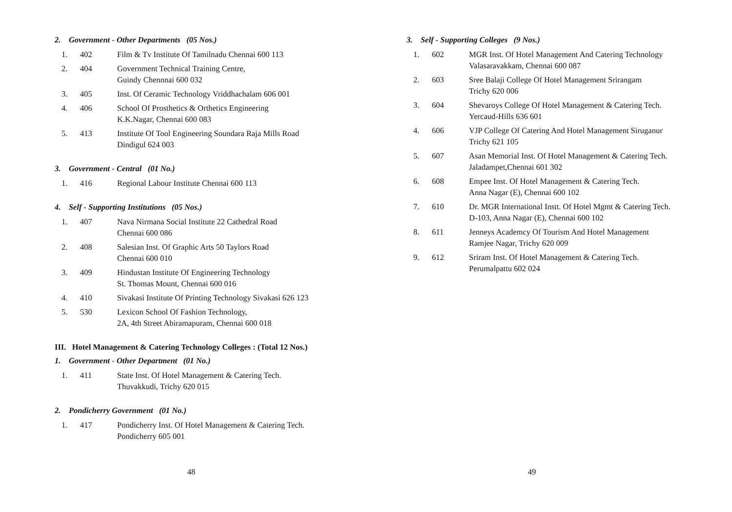2. Government - Other Departments (05 Nos.)
| 1. | 402 | Film & Tv Institute Of Tamilnadu Chennai 600 113 |
| 2. | 404 | Government Technical Training Centre, Guindy Chennnai 600 032 |
| 3. | 405 | Inst. Of Ceramic Technology Vriddhachalam 606 001 |
| 4. | 406 | School Of Prosthetics & Orthetics Engineering K.K.Nagar, Chennai 600 083 |
| 5. | 413 | Institute Of Tool Engineering Soundara Raja Mills Road Dindigul 624 003 |
3. Government - Central (01 No.)
| 1. | 416 | Regional Labour Institute Chennai 600 113 |
4. Self - Supporting Institutions (05 Nos.)
| 1. | 407 | Nava Nirmana Social Institute 22 Cathedral Road Chennai 600 086 |
| 2. | 408 | Salesian Inst. Of Graphic Arts 50 Taylors Road Chennai 600 010 |
| 3. | 409 | Hindustan Institute Of Engineering Technology St. Thomas Mount, Chennai 600 016 |
| 4. | 410 | Sivakasi Institute Of Printing Technology Sivakasi 626 123 |
| 5. | 530 | Lexicon School Of Fashion Technology, 2A, 4th Street Abiramapuram, Chennai 600 018 |
III. Hotel Management & Catering Technology Colleges : (Total 12 Nos.)
1. Government - Other Department (01 No.)
| 1. | 411 | State Inst. Of Hotel Management & Catering Tech. Thuvakkudi, Trichy 620 015 |
2. Pondicherry Government (01 No.)
| 1. | 417 | Pondicherry Inst. Of Hotel Management & Catering Tech. Pondicherry 605 001 |
48
3. Self - Supporting Colleges (9 Nos.)
| 1. | 602 | MGR Inst. Of Hotel Management And Catering Technology Valasaravakkam, Chennai 600 087 |
| 2. | 603 | Sree Balaji College Of Hotel Management Srirangam Trichy 620 006 |
| 3. | 604 | Shevaroys College Of Hotel Management & Catering Tech. Yercaud-Hills 636 601 |
| 4. | 606 | VJP College Of Catering And Hotel Management Siruganur Trichy 621 105 |
| 5. | 607 | Asan Memorial Inst. Of Hotel Management & Catering Tech. Jaladampet,Chennai 601 302 |
| 6. | 608 | Empee Inst. Of Hotel Management & Catering Tech. Anna Nagar (E), Chennai 600 102 |
| 7. | 610 | Dr. MGR International Instt. Of Hotel Mgmt & Catering Tech. D-103, Anna Nagar (E), Chennai 600 102 |
| 8. | 611 | Jenneys Academcy Of Tourism And Hotel Management Ramjee Nagar, Trichy 620 009 |
| 9. | 612 | Sriram Inst. Of Hotel Management & Catering Tech. Perumalpattu 602 024 |
49